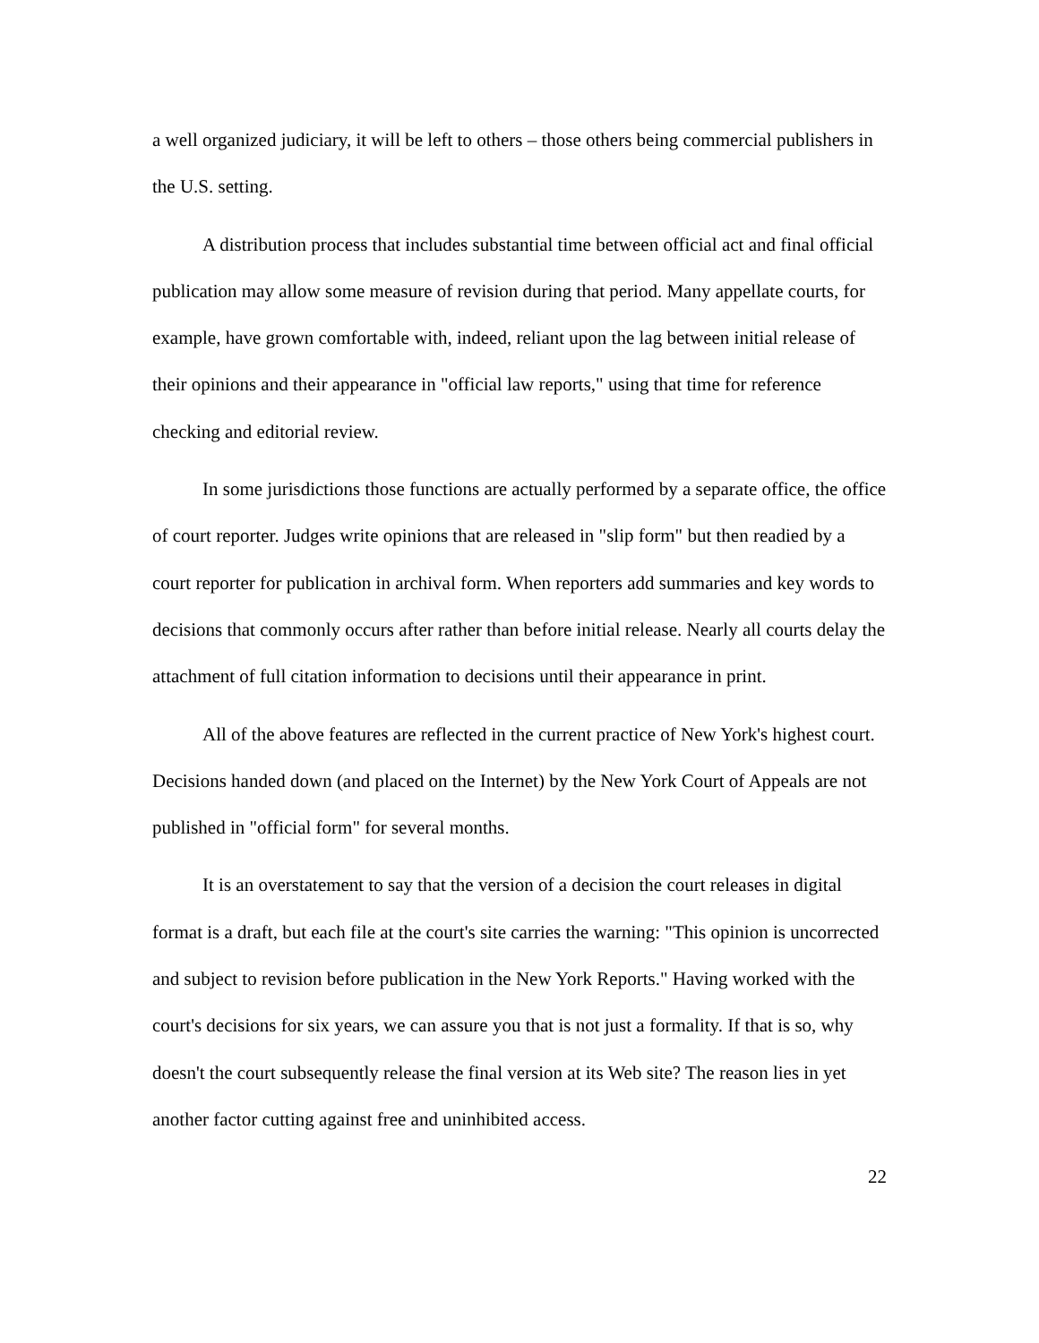a well organized judiciary, it will be left to others – those others being commercial publishers in the U.S. setting.
A distribution process that includes substantial time between official act and final official publication may allow some measure of revision during that period. Many appellate courts, for example, have grown comfortable with, indeed, reliant upon the lag between initial release of their opinions and their appearance in "official law reports," using that time for reference checking and editorial review.
In some jurisdictions those functions are actually performed by a separate office, the office of court reporter. Judges write opinions that are released in "slip form" but then readied by a court reporter for publication in archival form. When reporters add summaries and key words to decisions that commonly occurs after rather than before initial release. Nearly all courts delay the attachment of full citation information to decisions until their appearance in print.
All of the above features are reflected in the current practice of New York's highest court. Decisions handed down (and placed on the Internet) by the New York Court of Appeals are not published in "official form" for several months.
It is an overstatement to say that the version of a decision the court releases in digital format is a draft, but each file at the court's site carries the warning: "This opinion is uncorrected and subject to revision before publication in the New York Reports." Having worked with the court's decisions for six years, we can assure you that is not just a formality. If that is so, why doesn't the court subsequently release the final version at its Web site? The reason lies in yet another factor cutting against free and uninhibited access.
22